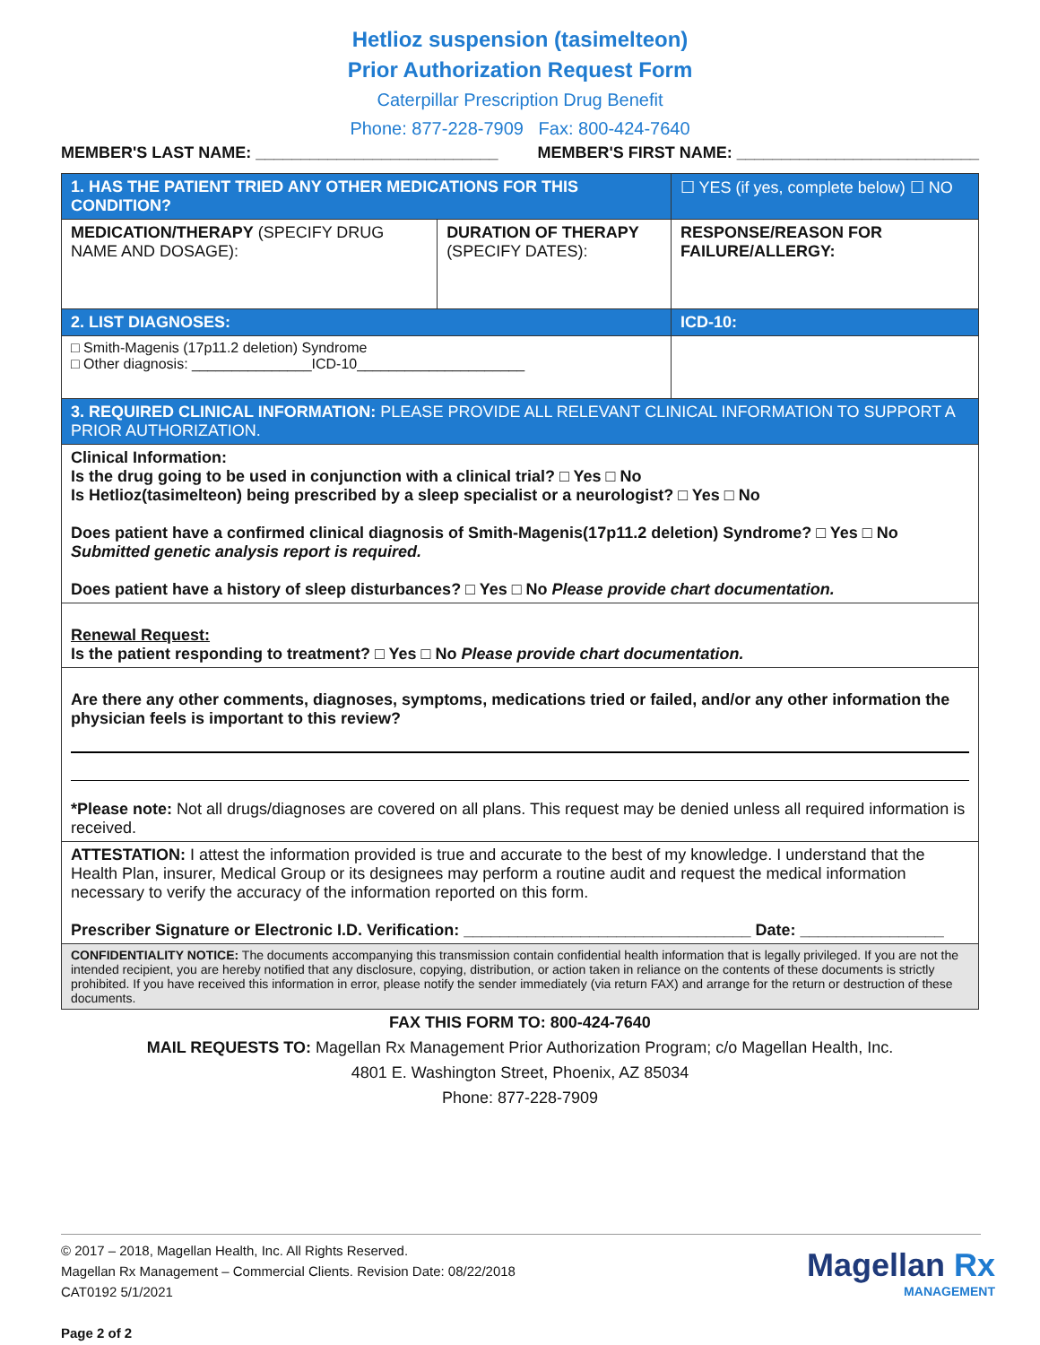Hetlioz suspension (tasimelteon)
Prior Authorization Request Form
Caterpillar Prescription Drug Benefit
Phone: 877-228-7909 Fax: 800-424-7640
MEMBER'S LAST NAME: ___________________________ MEMBER'S FIRST NAME: ___________________________
| 1. HAS THE PATIENT TRIED ANY OTHER MEDICATIONS FOR THIS CONDITION? | | ☐ YES (if yes, complete below) ☐ NO |
| MEDICATION/THERAPY (SPECIFY DRUG NAME AND DOSAGE): | DURATION OF THERAPY (SPECIFY DATES): | RESPONSE/REASON FOR FAILURE/ALLERGY: |
| 2. LIST DIAGNOSES: | | ICD-10: |
| □ Smith-Magenis (17p11.2 deletion) Syndrome □ Other diagnosis: _______________ICD-10_____________________ | | |
| 3. REQUIRED CLINICAL INFORMATION: PLEASE PROVIDE ALL RELEVANT CLINICAL INFORMATION TO SUPPORT A PRIOR AUTHORIZATION. | | |
| Clinical Information: Is the drug going to be used in conjunction with a clinical trial? □ Yes □ No Is Hetlioz(tasimelteon) being prescribed by a sleep specialist or a neurologist? □ Yes □ No Does patient have a confirmed clinical diagnosis of Smith-Magenis(17p11.2 deletion) Syndrome? □ Yes □ No Submitted genetic analysis report is required. Does patient have a history of sleep disturbances? □ Yes □ No Please provide chart documentation. | | |
| Renewal Request: Is the patient responding to treatment? □ Yes □ No Please provide chart documentation. | | |
| Are there any other comments, diagnoses, symptoms, medications tried or failed, and/or any other information the physician feels is important to this review? *Please note: Not all drugs/diagnoses are covered on all plans. This request may be denied unless all required information is received. | | |
| ATTESTATION: I attest the information provided is true and accurate to the best of my knowledge. I understand that the Health Plan, insurer, Medical Group or its designees may perform a routine audit and request the medical information necessary to verify the accuracy of the information reported on this form. Prescriber Signature or Electronic I.D. Verification: ________________________________ Date: ________________ | | |
| CONFIDENTIALITY NOTICE: The documents accompanying this transmission contain confidential health information that is legally privileged. If you are not the intended recipient, you are hereby notified that any disclosure, copying, distribution, or action taken in reliance on the contents of these documents is strictly prohibited. If you have received this information in error, please notify the sender immediately (via return FAX) and arrange for the return or destruction of these documents. | | |
FAX THIS FORM TO: 800-424-7640
MAIL REQUESTS TO: Magellan Rx Management Prior Authorization Program; c/o Magellan Health, Inc.
4801 E. Washington Street, Phoenix, AZ 85034
Phone: 877-228-7909
© 2017 – 2018, Magellan Health, Inc. All Rights Reserved.
Magellan Rx Management – Commercial Clients. Revision Date: 08/22/2018
CAT0192 5/1/2021
Page 2 of 2
Magellan Rx
MANAGEMENT